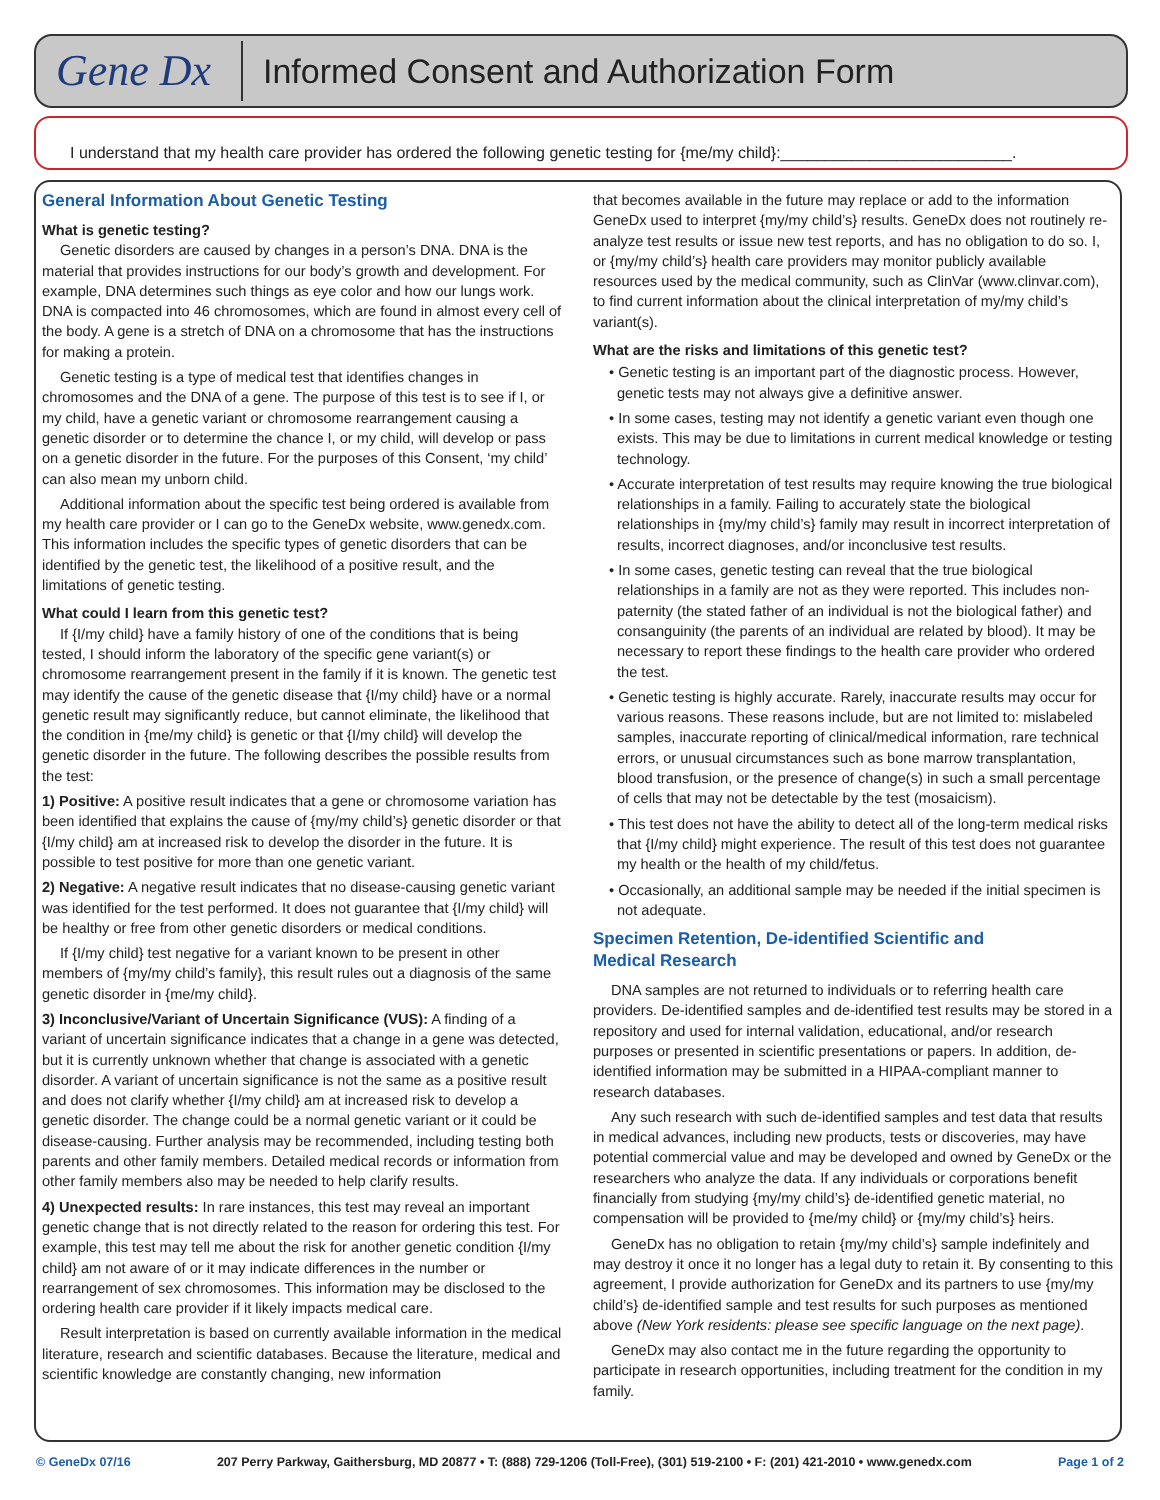Gene Dx
Informed Consent and Authorization Form
I understand that my health care provider has ordered the following genetic testing for {me/my child}:__________________________.
General Information About Genetic Testing
What is genetic testing?
Genetic disorders are caused by changes in a person’s DNA. DNA is the material that provides instructions for our body’s growth and development. For example, DNA determines such things as eye color and how our lungs work. DNA is compacted into 46 chromosomes, which are found in almost every cell of the body. A gene is a stretch of DNA on a chromosome that has the instructions for making a protein.
Genetic testing is a type of medical test that identifies changes in chromosomes and the DNA of a gene. The purpose of this test is to see if I, or my child, have a genetic variant or chromosome rearrangement causing a genetic disorder or to determine the chance I, or my child, will develop or pass on a genetic disorder in the future. For the purposes of this Consent, ‘my child’ can also mean my unborn child.
Additional information about the specific test being ordered is available from my health care provider or I can go to the GeneDx website, www.genedx.com. This information includes the specific types of genetic disorders that can be identified by the genetic test, the likelihood of a positive result, and the limitations of genetic testing.
What could I learn from this genetic test?
If {I/my child} have a family history of one of the conditions that is being tested, I should inform the laboratory of the specific gene variant(s) or chromosome rearrangement present in the family if it is known. The genetic test may identify the cause of the genetic disease that {I/my child} have or a normal genetic result may significantly reduce, but cannot eliminate, the likelihood that the condition in {me/my child} is genetic or that {I/my child} will develop the genetic disorder in the future. The following describes the possible results from the test:
1) Positive: A positive result indicates that a gene or chromosome variation has been identified that explains the cause of {my/my child’s} genetic disorder or that {I/my child} am at increased risk to develop the disorder in the future. It is possible to test positive for more than one genetic variant.
2) Negative: A negative result indicates that no disease-causing genetic variant was identified for the test performed. It does not guarantee that {I/my child} will be healthy or free from other genetic disorders or medical conditions.
If {I/my child} test negative for a variant known to be present in other members of {my/my child’s family}, this result rules out a diagnosis of the same genetic disorder in {me/my child}.
3) Inconclusive/Variant of Uncertain Significance (VUS): A finding of a variant of uncertain significance indicates that a change in a gene was detected, but it is currently unknown whether that change is associated with a genetic disorder. A variant of uncertain significance is not the same as a positive result and does not clarify whether {I/my child} am at increased risk to develop a genetic disorder. The change could be a normal genetic variant or it could be disease-causing. Further analysis may be recommended, including testing both parents and other family members. Detailed medical records or information from other family members also may be needed to help clarify results.
4) Unexpected results: In rare instances, this test may reveal an important genetic change that is not directly related to the reason for ordering this test. For example, this test may tell me about the risk for another genetic condition {I/my child} am not aware of or it may indicate differences in the number or rearrangement of sex chromosomes. This information may be disclosed to the ordering health care provider if it likely impacts medical care.
Result interpretation is based on currently available information in the medical literature, research and scientific databases. Because the literature, medical and scientific knowledge are constantly changing, new information
that becomes available in the future may replace or add to the information GeneDx used to interpret {my/my child’s} results. GeneDx does not routinely re-analyze test results or issue new test reports, and has no obligation to do so. I, or {my/my child’s} health care providers may monitor publicly available resources used by the medical community, such as ClinVar (www.clinvar.com), to find current information about the clinical interpretation of my/my child’s variant(s).
What are the risks and limitations of this genetic test?
• Genetic testing is an important part of the diagnostic process. However, genetic tests may not always give a definitive answer.
• In some cases, testing may not identify a genetic variant even though one exists. This may be due to limitations in current medical knowledge or testing technology.
• Accurate interpretation of test results may require knowing the true biological relationships in a family. Failing to accurately state the biological relationships in {my/my child’s} family may result in incorrect interpretation of results, incorrect diagnoses, and/or inconclusive test results.
• In some cases, genetic testing can reveal that the true biological relationships in a family are not as they were reported. This includes non-paternity (the stated father of an individual is not the biological father) and consanguinity (the parents of an individual are related by blood). It may be necessary to report these findings to the health care provider who ordered the test.
• Genetic testing is highly accurate. Rarely, inaccurate results may occur for various reasons. These reasons include, but are not limited to: mislabeled samples, inaccurate reporting of clinical/medical information, rare technical errors, or unusual circumstances such as bone marrow transplantation, blood transfusion, or the presence of change(s) in such a small percentage of cells that may not be detectable by the test (mosaicism).
• This test does not have the ability to detect all of the long-term medical risks that {I/my child} might experience. The result of this test does not guarantee my health or the health of my child/fetus.
• Occasionally, an additional sample may be needed if the initial specimen is not adequate.
Specimen Retention, De-identified Scientific and
Medical Research
DNA samples are not returned to individuals or to referring health care providers. De-identified samples and de-identified test results may be stored in a repository and used for internal validation, educational, and/or research purposes or presented in scientific presentations or papers. In addition, de-identified information may be submitted in a HIPAA-compliant manner to research databases.
Any such research with such de-identified samples and test data that results in medical advances, including new products, tests or discoveries, may have potential commercial value and may be developed and owned by GeneDx or the researchers who analyze the data. If any individuals or corporations benefit financially from studying {my/my child’s} de-identified genetic material, no compensation will be provided to {me/my child} or {my/my child’s} heirs.
GeneDx has no obligation to retain {my/my child’s} sample indefinitely and may destroy it once it no longer has a legal duty to retain it. By consenting to this agreement, I provide authorization for GeneDx and its partners to use {my/my child’s} de-identified sample and test results for such purposes as mentioned above (New York residents: please see specific language on the next page).
GeneDx may also contact me in the future regarding the opportunity to participate in research opportunities, including treatment for the condition in my family.
© GeneDx 07/16 207 Perry Parkway, Gaithersburg, MD 20877 • T: (888) 729-1206 (Toll-Free), (301) 519-2100 • F: (201) 421-2010 • www.genedx.com Page 1 of 2